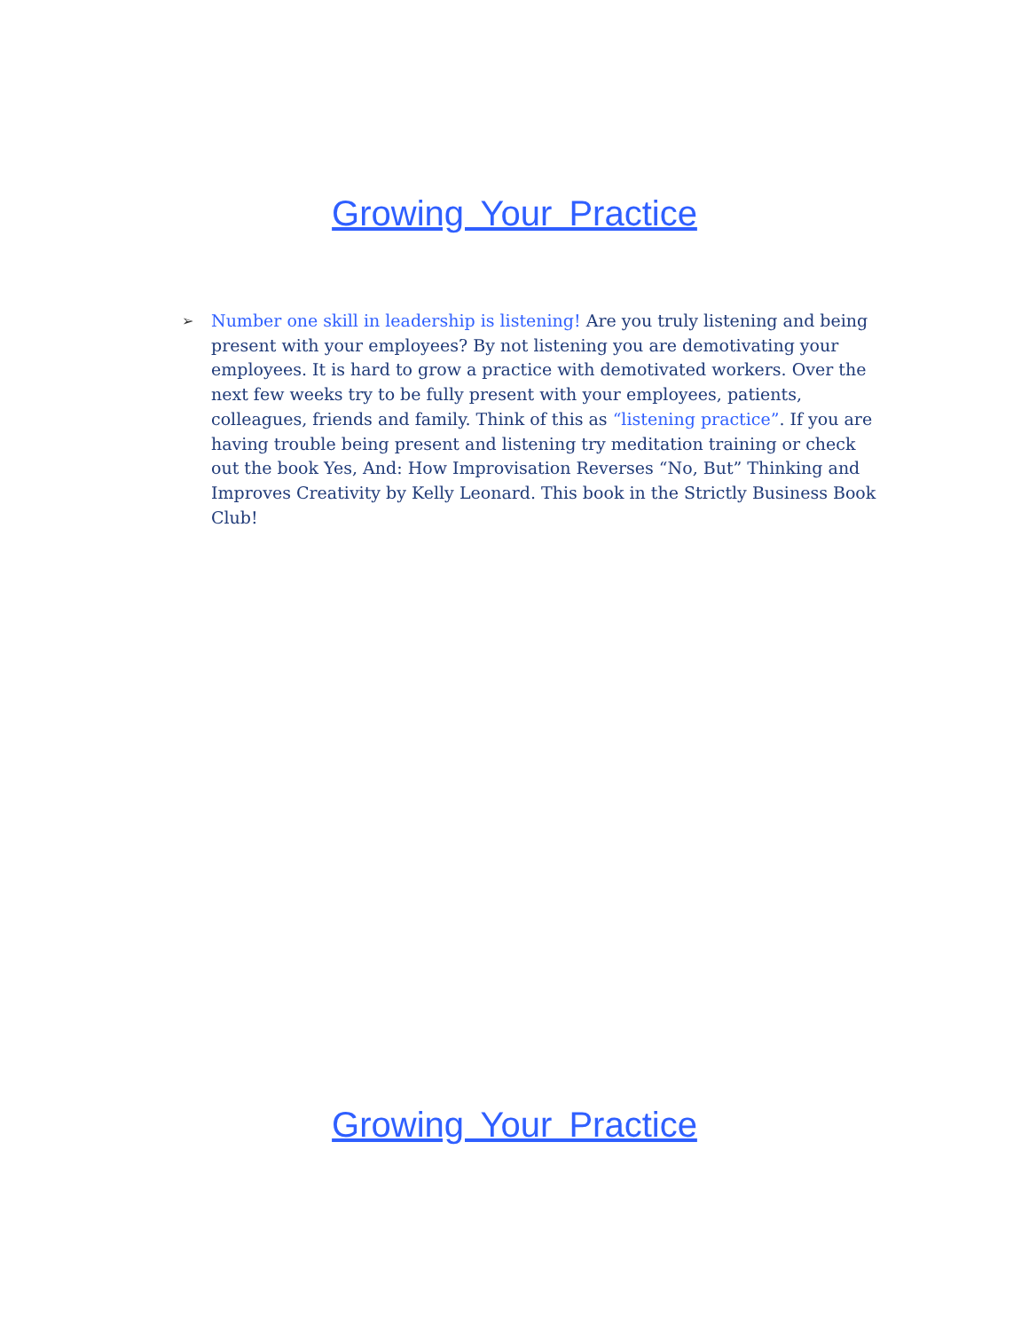Growing Your Practice
➢
Number one skill in leadership is listening! Are you truly listening and being present with your employees? By not listening you are demotivating your employees. It is hard to grow a practice with demotivated workers. Over the next few weeks try to be fully present with your employees, patients, colleagues, friends and family. Think of this as “listening practice”. If you are having trouble being present and listening try meditation training or check out the book Yes, And: How Improvisation Reverses “No, But” Thinking and Improves Creativity by Kelly Leonard. This book in the Strictly Business Book Club!
Growing Your Practice